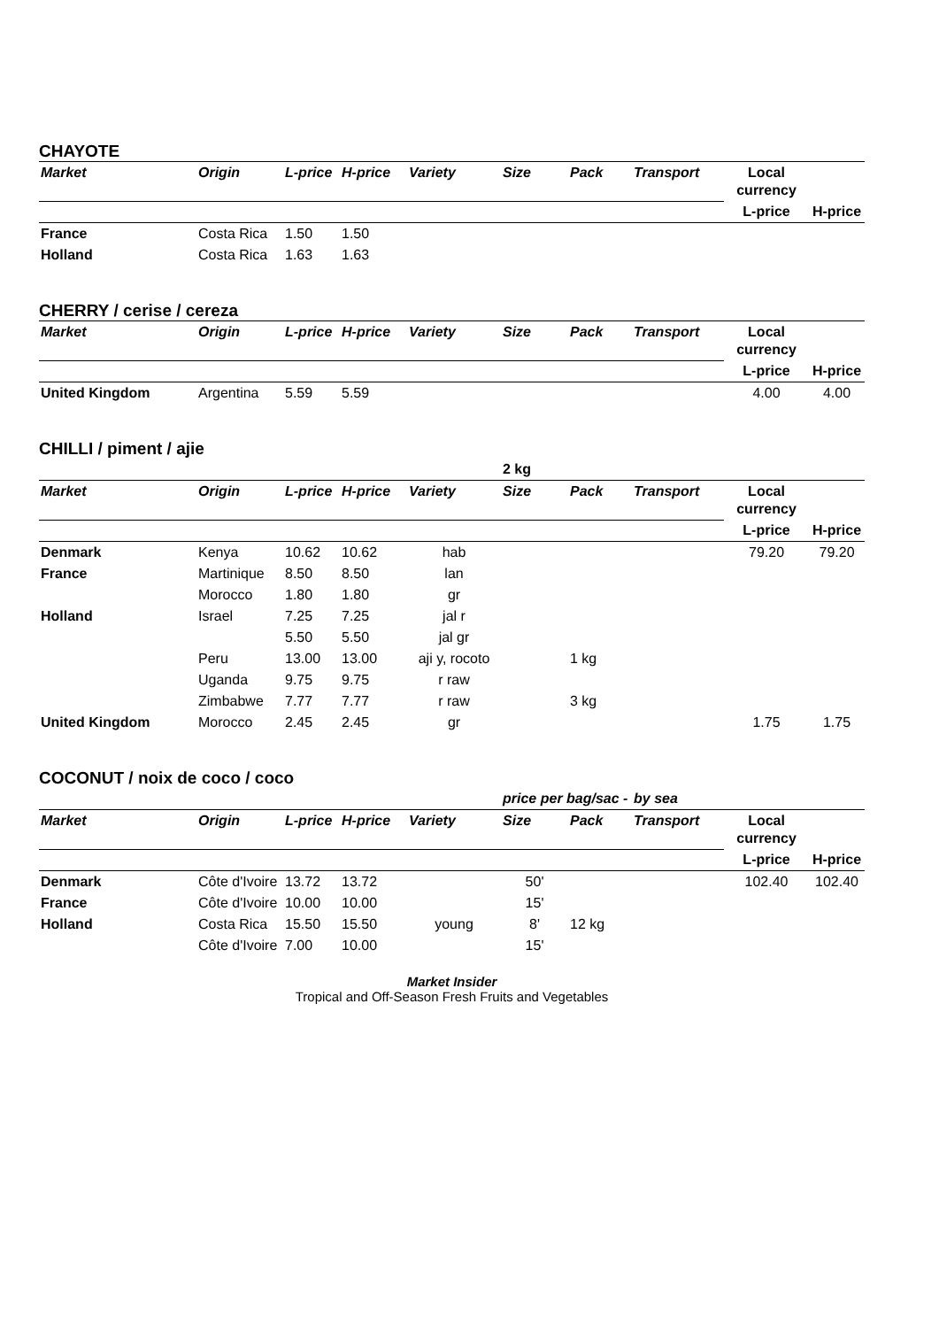CHAYOTE
| Market | Origin | L-price | H-price | Variety | Size | Pack | Transport | Local currency | |
| --- | --- | --- | --- | --- | --- | --- | --- | --- | --- |
| | | | | | | | | L-price | H-price |
| France | Costa Rica | 1.50 | 1.50 | | | | | | |
| Holland | Costa Rica | 1.63 | 1.63 | | | | | | |
CHERRY / cerise / cereza
| Market | Origin | L-price | H-price | Variety | Size | Pack | Transport | Local currency | |
| --- | --- | --- | --- | --- | --- | --- | --- | --- | --- |
| | | | | | | | | L-price | H-price |
| United Kingdom | Argentina | 5.59 | 5.59 | | | | | 4.00 | 4.00 |
CHILLI / piment / ajie
| | | | | | 2 kg | | | | |
| Market | Origin | L-price | H-price | Variety | Size | Pack | Transport | Local currency | |
| | | | | | | | | L-price | H-price |
| Denmark | Kenya | 10.62 | 10.62 | hab | | | | 79.20 | 79.20 |
| France | Martinique | 8.50 | 8.50 | lan | | | | | |
| | Morocco | 1.80 | 1.80 | gr | | | | | |
| Holland | Israel | 7.25 | 7.25 | jal r | | | | | |
| | | 5.50 | 5.50 | jal gr | | | | | |
| | Peru | 13.00 | 13.00 | aji y, rocoto | | 1 kg | | | |
| | Uganda | 9.75 | 9.75 | r raw | | | | | |
| | Zimbabwe | 7.77 | 7.77 | r raw | | 3 kg | | | |
| United Kingdom | Morocco | 2.45 | 2.45 | gr | | | | 1.75 | 1.75 |
COCONUT / noix de coco / coco
| | | | | | price per bag/sac - | | by sea | | |
| Market | Origin | L-price | H-price | Variety | Size | Pack | Transport | Local currency | |
| | | | | | | | | L-price | H-price |
| Denmark | Côte d'Ivoire | 13.72 | 13.72 | | 50' | | | 102.40 | 102.40 |
| France | Côte d'Ivoire | 10.00 | 10.00 | | 15' | | | | |
| Holland | Costa Rica | 15.50 | 15.50 | young | 8' | 12 kg | | | |
| | Côte d'Ivoire | 7.00 | 10.00 | | 15' | | | | |
Market Insider
Tropical and Off-Season Fresh Fruits and Vegetables